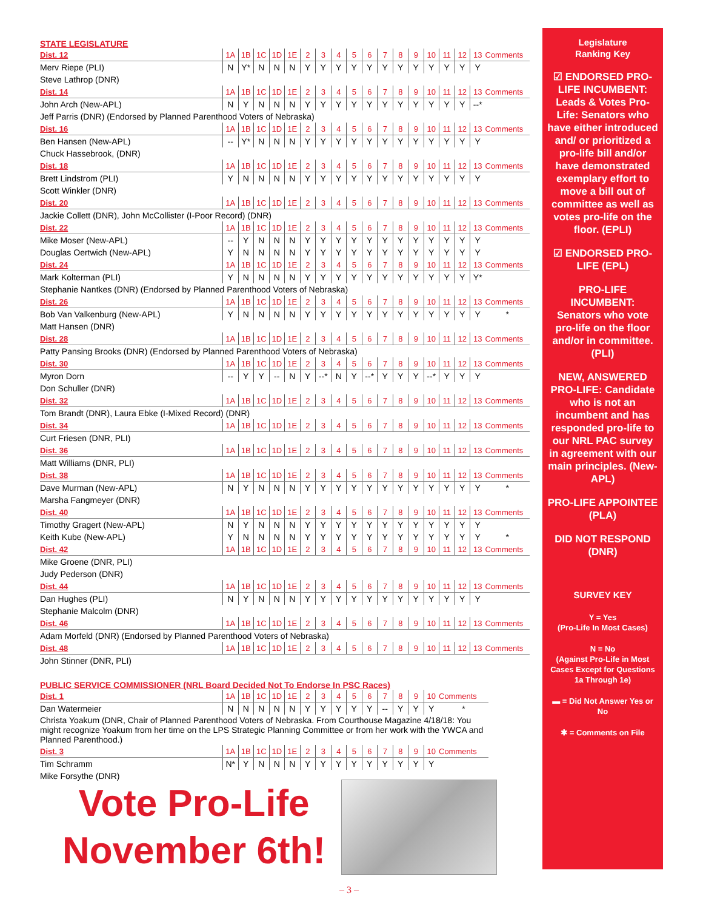STATE LEGISLATURE
| Dist. 12 | 1A | 1B | 1C | 1D | 1E | 2 | 3 | 4 | 5 | 6 | 7 | 8 | 9 | 10 | 11 | 12 | 13 | Comments |
| Merv Riepe (PLI) | N | Y* | N | N | N | Y | Y | Y | Y | Y | Y | Y | Y | Y | Y | Y | Y | |
| Steve Lathrop (DNR) | | | | | | | | | | | | | | | | | | |
| Dist. 14 | 1A | 1B | 1C | 1D | 1E | 2 | 3 | 4 | 5 | 6 | 7 | 8 | 9 | 10 | 11 | 12 | 13 | Comments |
| John Arch (New-APL) | N | Y | N | N | N | Y | Y | Y | Y | Y | Y | Y | Y | Y | Y | Y | --* | |
| Jeff Parris (DNR) (Endorsed by Planned Parenthood Voters of Nebraska) | | | | | | | | | | | | | | | | | | |
| Dist. 16 | 1A | 1B | 1C | 1D | 1E | 2 | 3 | 4 | 5 | 6 | 7 | 8 | 9 | 10 | 11 | 12 | 13 | Comments |
| Ben Hansen (New-APL) | -- | Y* | N | N | N | Y | Y | Y | Y | Y | Y | Y | Y | Y | Y | Y | Y | |
| Chuck Hassebrook, (DNR) | | | | | | | | | | | | | | | | | | |
| Dist. 18 | 1A | 1B | 1C | 1D | 1E | 2 | 3 | 4 | 5 | 6 | 7 | 8 | 9 | 10 | 11 | 12 | 13 | Comments |
| Brett Lindstrom (PLI) | Y | N | N | N | N | Y | Y | Y | Y | Y | Y | Y | Y | Y | Y | Y | Y | |
| Scott Winkler (DNR) | | | | | | | | | | | | | | | | | | |
| Dist. 20 | 1A | 1B | 1C | 1D | 1E | 2 | 3 | 4 | 5 | 6 | 7 | 8 | 9 | 10 | 11 | 12 | 13 | Comments |
| Jackie Collett (DNR), John McCollister (I-Poor Record) (DNR) | | | | | | | | | | | | | | | | | | |
| Dist. 22 | 1A | 1B | 1C | 1D | 1E | 2 | 3 | 4 | 5 | 6 | 7 | 8 | 9 | 10 | 11 | 12 | 13 | Comments |
| Mike Moser (New-APL) | -- | Y | N | N | N | Y | Y | Y | Y | Y | Y | Y | Y | Y | Y | Y | Y | |
| Douglas Oertwich (New-APL) | Y | N | N | N | N | Y | Y | Y | Y | Y | Y | Y | Y | Y | Y | Y | Y | |
| Dist. 24 | 1A | 1B | 1C | 1D | 1E | 2 | 3 | 4 | 5 | 6 | 7 | 8 | 9 | 10 | 11 | 12 | 13 | Comments |
| Mark Kolterman (PLI) | Y | N | N | N | N | Y | Y | Y | Y | Y | Y | Y | Y | Y | Y | Y | Y* | |
| Stephanie Nantkes (DNR) (Endorsed by Planned Parenthood Voters of Nebraska) | | | | | | | | | | | | | | | | | | |
| Dist. 26 | 1A | 1B | 1C | 1D | 1E | 2 | 3 | 4 | 5 | 6 | 7 | 8 | 9 | 10 | 11 | 12 | 13 | Comments |
| Bob Van Valkenburg (New-APL) | Y | N | N | N | N | Y | Y | Y | Y | Y | Y | Y | Y | Y | Y | Y | Y | * |
| Matt Hansen (DNR) | | | | | | | | | | | | | | | | | | |
| Dist. 28 | 1A | 1B | 1C | 1D | 1E | 2 | 3 | 4 | 5 | 6 | 7 | 8 | 9 | 10 | 11 | 12 | 13 | Comments |
| Patty Pansing Brooks (DNR) (Endorsed by Planned Parenthood Voters of Nebraska) | | | | | | | | | | | | | | | | | | |
| Dist. 30 | 1A | 1B | 1C | 1D | 1E | 2 | 3 | 4 | 5 | 6 | 7 | 8 | 9 | 10 | 11 | 12 | 13 | Comments |
| Myron Dorn | -- | Y | Y | -- | N | Y | --* | N | Y | --* | Y | Y | Y | --* | Y | Y | Y | |
| Don Schuller (DNR) | | | | | | | | | | | | | | | | | | |
| Dist. 32 | 1A | 1B | 1C | 1D | 1E | 2 | 3 | 4 | 5 | 6 | 7 | 8 | 9 | 10 | 11 | 12 | 13 | Comments |
| Tom Brandt (DNR), Laura Ebke (I-Mixed Record) (DNR) | | | | | | | | | | | | | | | | | | |
| Dist. 34 | 1A | 1B | 1C | 1D | 1E | 2 | 3 | 4 | 5 | 6 | 7 | 8 | 9 | 10 | 11 | 12 | 13 | Comments |
| Curt Friesen (DNR, PLI) | | | | | | | | | | | | | | | | | | |
| Dist. 36 | 1A | 1B | 1C | 1D | 1E | 2 | 3 | 4 | 5 | 6 | 7 | 8 | 9 | 10 | 11 | 12 | 13 | Comments |
| Matt Williams (DNR, PLI) | | | | | | | | | | | | | | | | | | |
| Dist. 38 | 1A | 1B | 1C | 1D | 1E | 2 | 3 | 4 | 5 | 6 | 7 | 8 | 9 | 10 | 11 | 12 | 13 | Comments |
| Dave Murman (New-APL) | N | Y | N | N | N | Y | Y | Y | Y | Y | Y | Y | Y | Y | Y | Y | Y | * |
| Marsha Fangmeyer (DNR) | | | | | | | | | | | | | | | | | | |
| Dist. 40 | 1A | 1B | 1C | 1D | 1E | 2 | 3 | 4 | 5 | 6 | 7 | 8 | 9 | 10 | 11 | 12 | 13 | Comments |
| Timothy Gragert (New-APL) | N | Y | N | N | N | Y | Y | Y | Y | Y | Y | Y | Y | Y | Y | Y | Y | |
| Keith Kube (New-APL) | Y | N | N | N | N | Y | Y | Y | Y | Y | Y | Y | Y | Y | Y | Y | Y | * |
| Dist. 42 | 1A | 1B | 1C | 1D | 1E | 2 | 3 | 4 | 5 | 6 | 7 | 8 | 9 | 10 | 11 | 12 | 13 | Comments |
| Mike Groene (DNR, PLI) | | | | | | | | | | | | | | | | | | |
| Judy Pederson (DNR) | | | | | | | | | | | | | | | | | | |
| Dist. 44 | 1A | 1B | 1C | 1D | 1E | 2 | 3 | 4 | 5 | 6 | 7 | 8 | 9 | 10 | 11 | 12 | 13 | Comments |
| Dan Hughes (PLI) | N | Y | N | N | N | Y | Y | Y | Y | Y | Y | Y | Y | Y | Y | Y | Y | |
| Stephanie Malcolm (DNR) | | | | | | | | | | | | | | | | | | |
| Dist. 46 | 1A | 1B | 1C | 1D | 1E | 2 | 3 | 4 | 5 | 6 | 7 | 8 | 9 | 10 | 11 | 12 | 13 | Comments |
| Adam Morfeld (DNR) (Endorsed by Planned Parenthood Voters of Nebraska) | | | | | | | | | | | | | | | | | | |
| Dist. 48 | 1A | 1B | 1C | 1D | 1E | 2 | 3 | 4 | 5 | 6 | 7 | 8 | 9 | 10 | 11 | 12 | 13 | Comments |
| John Stinner (DNR, PLI) | | | | | | | | | | | | | | | | | | |
PUBLIC SERVICE COMMISSIONER (NRL Board Decided Not To Endorse In PSC Races)
| Dist. 1 | 1A | 1B | 1C | 1D | 1E | 2 | 3 | 4 | 5 | 6 | 7 | 8 | 9 | 10 | Comments |
| Dan Watermeier | N | N | N | N | N | Y | Y | Y | Y | Y | -- | Y | Y | Y | * |
| Christa Yoakum (DNR, Chair of Planned Parenthood Voters of Nebraska. From Courthouse Magazine 4/18/18: You might recognize Yoakum from her time on the LPS Strategic Planning Committee or from her work with the YWCA and Planned Parenthood.) | | | | | | | | | | | | | | | |
| Dist. 3 | 1A | 1B | 1C | 1D | 1E | 2 | 3 | 4 | 5 | 6 | 7 | 8 | 9 | 10 | Comments |
| Tim Schramm | N* | Y | N | N | N | Y | Y | Y | Y | Y | Y | Y | Y | Y | |
| Mike Forsythe (DNR) | | | | | | | | | | | | | | | |
Vote Pro-Life
November 6th!
– 3 –
Legislature
Ranking Key
☑ ENDORSED PRO-LIFE INCUMBENT: Leads & Votes Pro-Life: Senators who have either introduced and/ or prioritized a pro-life bill and/or have demonstrated exemplary effort to move a bill out of committee as well as votes pro-life on the floor. (EPLI)
☑ ENDORSED PRO-LIFE (EPL)
PRO-LIFE INCUMBENT: Senators who vote pro-life on the floor and/or in committee. (PLI)
NEW, ANSWERED PRO-LIFE: Candidate who is not an incumbent and has responded pro-life to our NRL PAC survey in agreement with our main principles. (New-APL)
PRO-LIFE APPOINTEE (PLA)
DID NOT RESPOND (DNR)
SURVEY KEY
Y = Yes
(Pro-Life In Most Cases)
N = No
(Against Pro-Life in Most Cases Except for Questions 1a Through 1e)
▬ = Did Not Answer Yes or No
✱ = Comments on File